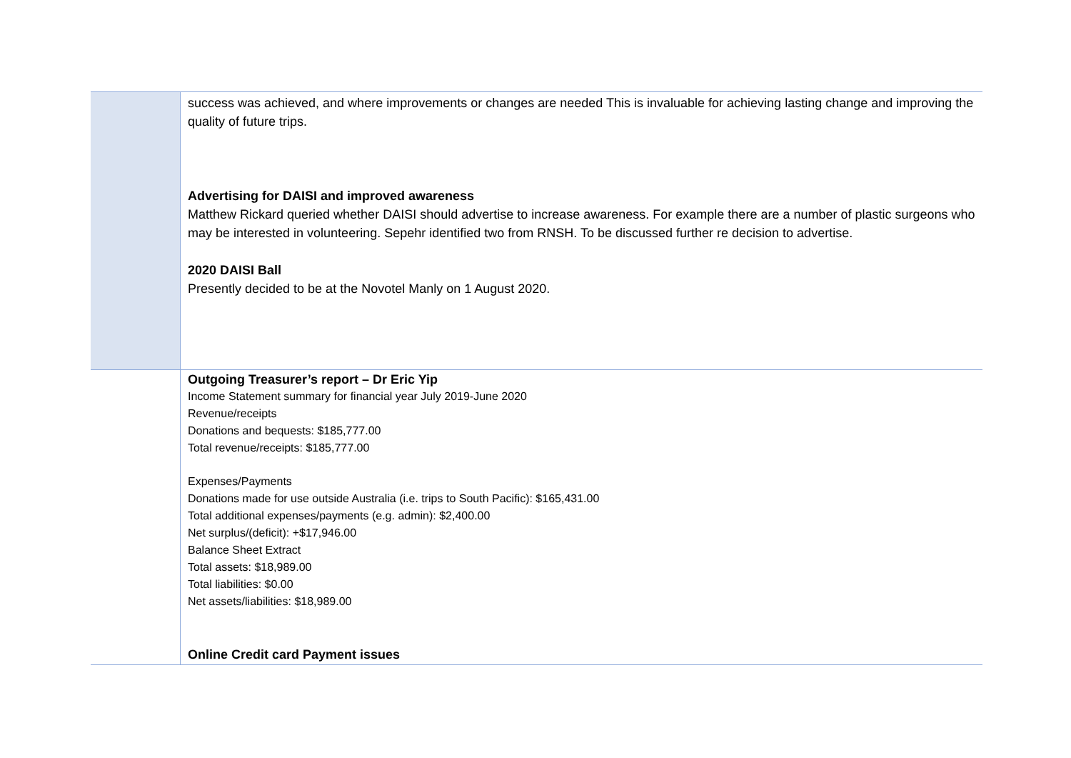| | success was achieved, and where improvements or changes are needed This is invaluable for achieving lasting change and improving the quality of future trips. Advertising for DAISI and improved awareness Matthew Rickard queried whether DAISI should advertise to increase awareness. For example there are a number of plastic surgeons who may be interested in volunteering. Sepehr identified two from RNSH. To be discussed further re decision to advertise. 2020 DAISI Ball Presently decided to be at the Novotel Manly on 1 August 2020. |
| | Outgoing Treasurer’s report – Dr Eric Yip Income Statement summary for financial year July 2019-June 2020 Revenue/receipts Donations and bequests: $185,777.00 Total revenue/receipts: $185,777.00 Expenses/Payments Donations made for use outside Australia (i.e. trips to South Pacific): $165,431.00 Total additional expenses/payments (e.g. admin): $2,400.00 Net surplus/(deficit): +$17,946.00 Balance Sheet Extract Total assets: $18,989.00 Total liabilities: $0.00 Net assets/liabilities: $18,989.00 Online Credit card Payment issues |